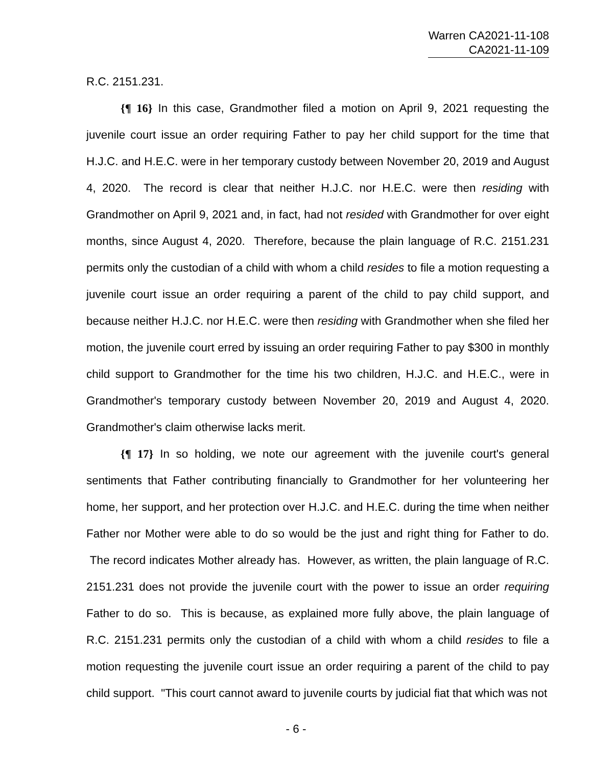Warren CA2021-11-108
CA2021-11-109
R.C. 2151.231.
{¶ 16} In this case, Grandmother filed a motion on April 9, 2021 requesting the juvenile court issue an order requiring Father to pay her child support for the time that H.J.C. and H.E.C. were in her temporary custody between November 20, 2019 and August 4, 2020. The record is clear that neither H.J.C. nor H.E.C. were then residing with Grandmother on April 9, 2021 and, in fact, had not resided with Grandmother for over eight months, since August 4, 2020. Therefore, because the plain language of R.C. 2151.231 permits only the custodian of a child with whom a child resides to file a motion requesting a juvenile court issue an order requiring a parent of the child to pay child support, and because neither H.J.C. nor H.E.C. were then residing with Grandmother when she filed her motion, the juvenile court erred by issuing an order requiring Father to pay $300 in monthly child support to Grandmother for the time his two children, H.J.C. and H.E.C., were in Grandmother's temporary custody between November 20, 2019 and August 4, 2020. Grandmother's claim otherwise lacks merit.
{¶ 17} In so holding, we note our agreement with the juvenile court's general sentiments that Father contributing financially to Grandmother for her volunteering her home, her support, and her protection over H.J.C. and H.E.C. during the time when neither Father nor Mother were able to do so would be the just and right thing for Father to do. The record indicates Mother already has. However, as written, the plain language of R.C. 2151.231 does not provide the juvenile court with the power to issue an order requiring Father to do so. This is because, as explained more fully above, the plain language of R.C. 2151.231 permits only the custodian of a child with whom a child resides to file a motion requesting the juvenile court issue an order requiring a parent of the child to pay child support. "This court cannot award to juvenile courts by judicial fiat that which was not
- 6 -